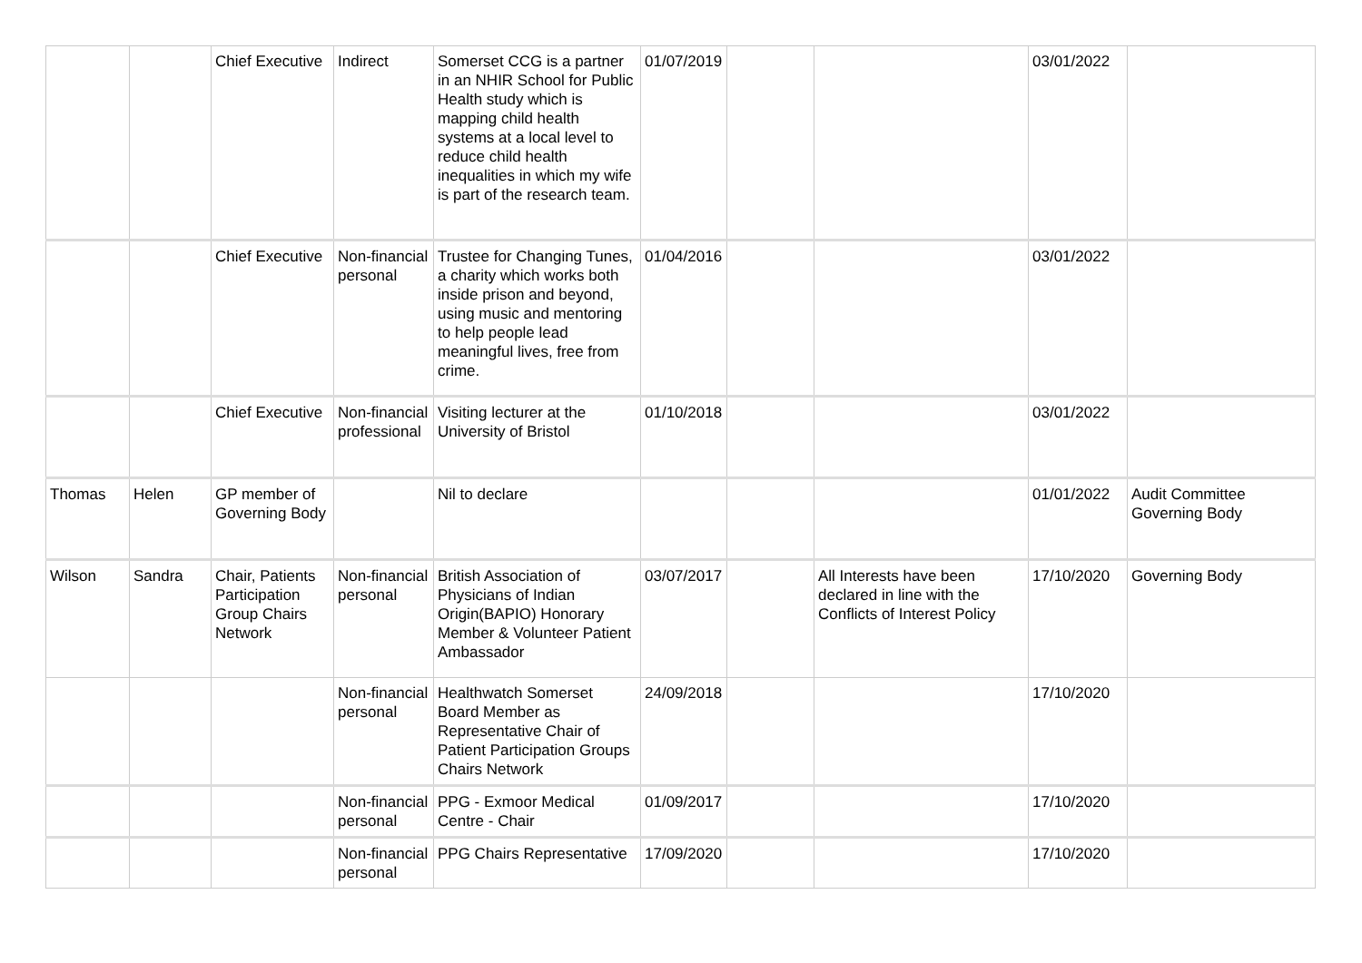| | | Chief Executive | Indirect | Somerset CCG is a partner in an NHIR School for Public Health study which is mapping child health systems at a local level to reduce child health inequalities in which my wife is part of the research team. | 01/07/2019 | | | 03/01/2022 | |
| | | Chief Executive | Non-financial personal | Trustee for Changing Tunes, a charity which works both inside prison and beyond, using music and mentoring to help people lead meaningful lives, free from crime. | 01/04/2016 | | | 03/01/2022 | |
| | | Chief Executive | Non-financial professional | Visiting lecturer at the University of Bristol | 01/10/2018 | | | 03/01/2022 | |
| Thomas | Helen | GP member of Governing Body | | Nil to declare | | | | 01/01/2022 | Audit Committee Governing Body |
| Wilson | Sandra | Chair, Patients Participation Group Chairs Network | Non-financial personal | British Association of Physicians of Indian Origin(BAPIO) Honorary Member & Volunteer Patient Ambassador | 03/07/2017 | | All Interests have been declared in line with the Conflicts of Interest Policy | 17/10/2020 | Governing Body |
| | | | Non-financial personal | Healthwatch Somerset Board Member as Representative Chair of Patient Participation Groups Chairs Network | 24/09/2018 | | | 17/10/2020 | |
| | | | Non-financial personal | PPG - Exmoor Medical Centre - Chair | 01/09/2017 | | | 17/10/2020 | |
| | | | Non-financial personal | PPG Chairs Representative | 17/09/2020 | | | 17/10/2020 | |